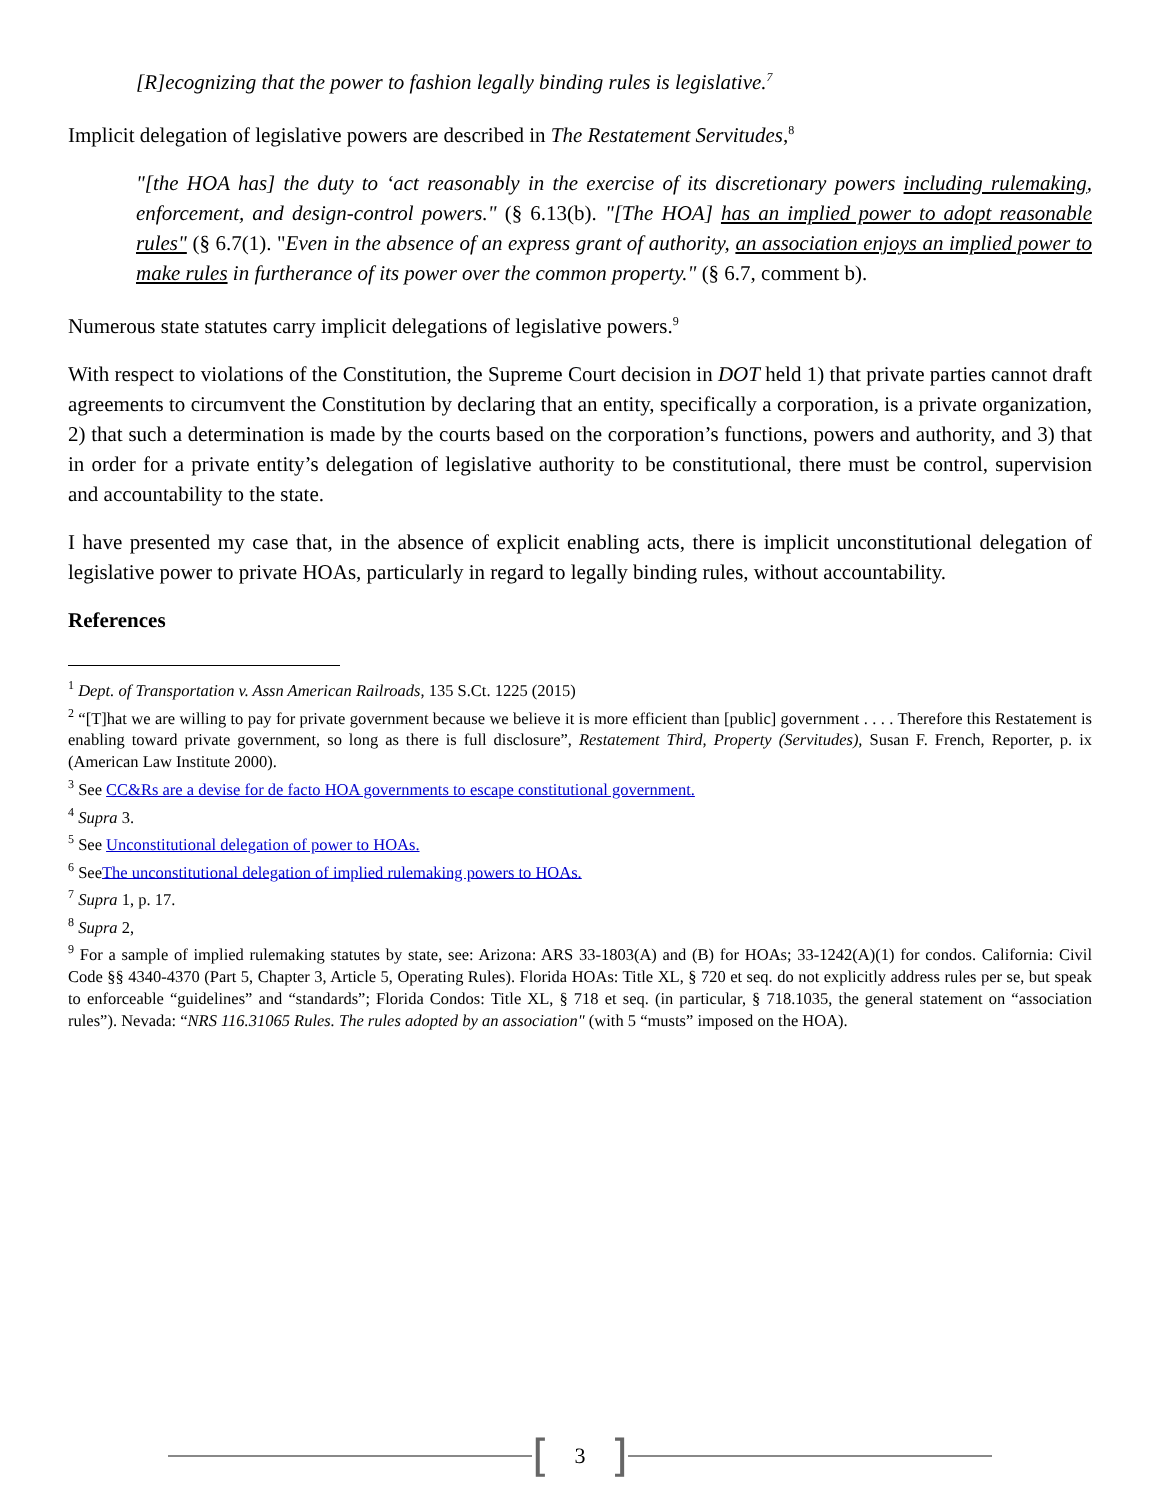[R]ecognizing that the power to fashion legally binding rules is legislative.<sup>7</sup>
Implicit delegation of legislative powers are described in The Restatement Servitudes,<sup>8</sup>
"[the HOA has] the duty to ‘act reasonably in the exercise of its discretionary powers including rulemaking, enforcement, and design-control powers." (§ 6.13(b). "[The HOA] has an implied power to adopt reasonable rules" (§ 6.7(1). "Even in the absence of an express grant of authority, an association enjoys an implied power to make rules in furtherance of its power over the common property." (§ 6.7, comment b).
Numerous state statutes carry implicit delegations of legislative powers.<sup>9</sup>
With respect to violations of the Constitution, the Supreme Court decision in DOT held 1) that private parties cannot draft agreements to circumvent the Constitution by declaring that an entity, specifically a corporation, is a private organization, 2) that such a determination is made by the courts based on the corporation’s functions, powers and authority, and 3) that in order for a private entity’s delegation of legislative authority to be constitutional, there must be control, supervision and accountability to the state.
I have presented my case that, in the absence of explicit enabling acts, there is implicit unconstitutional delegation of legislative power to private HOAs, particularly in regard to legally binding rules, without accountability.
References
<sup>1</sup> Dept. of Transportation v. Assn American Railroads, 135 S.Ct. 1225 (2015)
<sup>2</sup> “[T]hat we are willing to pay for private government because we believe it is more efficient than [public] government . . . . Therefore this Restatement is enabling toward private government, so long as there is full disclosure”, Restatement Third, Property (Servitudes), Susan F. French, Reporter, p. ix (American Law Institute 2000).
<sup>3</sup> See CC&Rs are a devise for de facto HOA governments to escape constitutional government.
<sup>4</sup> Supra 3.
<sup>5</sup> See Unconstitutional delegation of power to HOAs.
<sup>6</sup> SeeThe unconstitutional delegation of implied rulemaking powers to HOAs.
<sup>7</sup> Supra 1, p. 17.
<sup>8</sup> Supra 2,
<sup>9</sup> For a sample of implied rulemaking statutes by state, see: Arizona: ARS 33-1803(A) and (B) for HOAs; 33-1242(A)(1) for condos. California: Civil Code §§ 4340-4370 (Part 5, Chapter 3, Article 5, Operating Rules). Florida HOAs: Title XL, § 720 et seq. do not explicitly address rules per se, but speak to enforceable “guidelines” and “standards”; Florida Condos: Title XL, § 718 et seq. (in particular, § 718.1035, the general statement on “association rules”). Nevada: “NRS 116.31065 Rules. The rules adopted by an association" (with 5 “musts” imposed on the HOA).
[3]